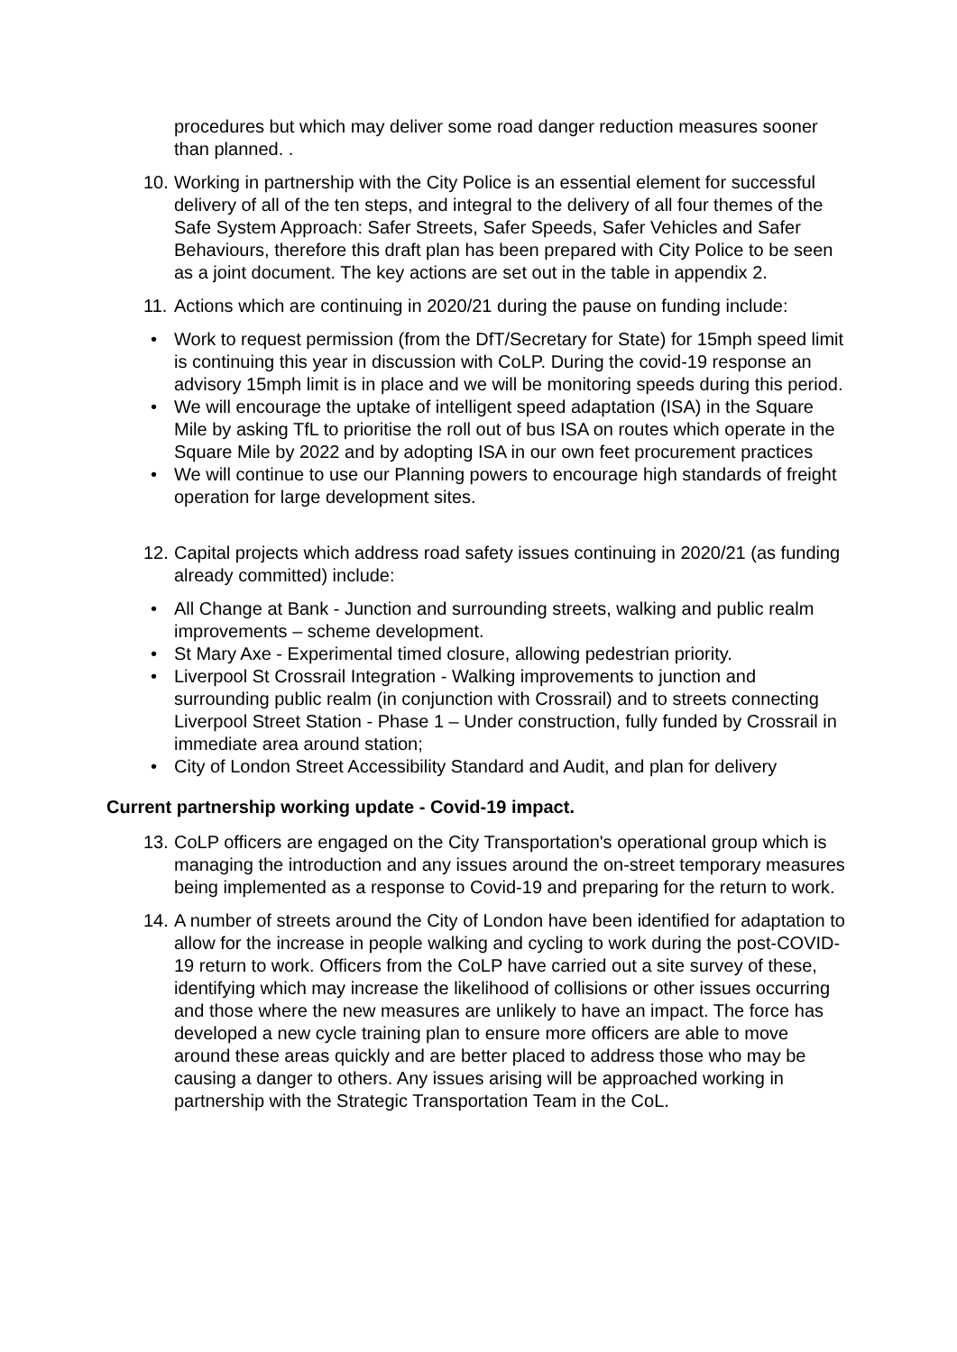procedures but which may deliver some road danger reduction measures sooner than planned. .
10. Working in partnership with the City Police is an essential element for successful delivery of all of the ten steps, and integral to the delivery of all four themes of the Safe System Approach: Safer Streets, Safer Speeds, Safer Vehicles and Safer Behaviours, therefore this draft plan has been prepared with City Police to be seen as a joint document. The key actions are set out in the table in appendix 2.
11. Actions which are continuing in 2020/21 during the pause on funding include:
Work to request permission (from the DfT/Secretary for State) for 15mph speed limit is continuing this year in discussion with CoLP. During the covid-19 response an advisory 15mph limit is in place and we will be monitoring speeds during this period.
We will encourage the uptake of intelligent speed adaptation (ISA) in the Square Mile by asking TfL to prioritise the roll out of bus ISA on routes which operate in the Square Mile by 2022 and by adopting ISA in our own feet procurement practices
We will continue to use our Planning powers to encourage high standards of freight operation for large development sites.
12. Capital projects which address road safety issues continuing in 2020/21 (as funding already committed) include:
All Change at Bank - Junction and surrounding streets, walking and public realm improvements – scheme development.
St Mary Axe - Experimental timed closure, allowing pedestrian priority.
Liverpool St Crossrail Integration - Walking improvements to junction and surrounding public realm (in conjunction with Crossrail) and to streets connecting Liverpool Street Station - Phase 1 – Under construction, fully funded by Crossrail in immediate area around station;
City of London Street Accessibility Standard and Audit, and plan for delivery
Current partnership working update - Covid-19 impact.
13. CoLP officers are engaged on the City Transportation's operational group which is managing the introduction and any issues around the on-street temporary measures being implemented as a response to Covid-19 and preparing for the return to work.
14. A number of streets around the City of London have been identified for adaptation to allow for the increase in people walking and cycling to work during the post-COVID-19 return to work. Officers from the CoLP have carried out a site survey of these, identifying which may increase the likelihood of collisions or other issues occurring and those where the new measures are unlikely to have an impact. The force has developed a new cycle training plan to ensure more officers are able to move around these areas quickly and are better placed to address those who may be causing a danger to others. Any issues arising will be approached working in partnership with the Strategic Transportation Team in the CoL.